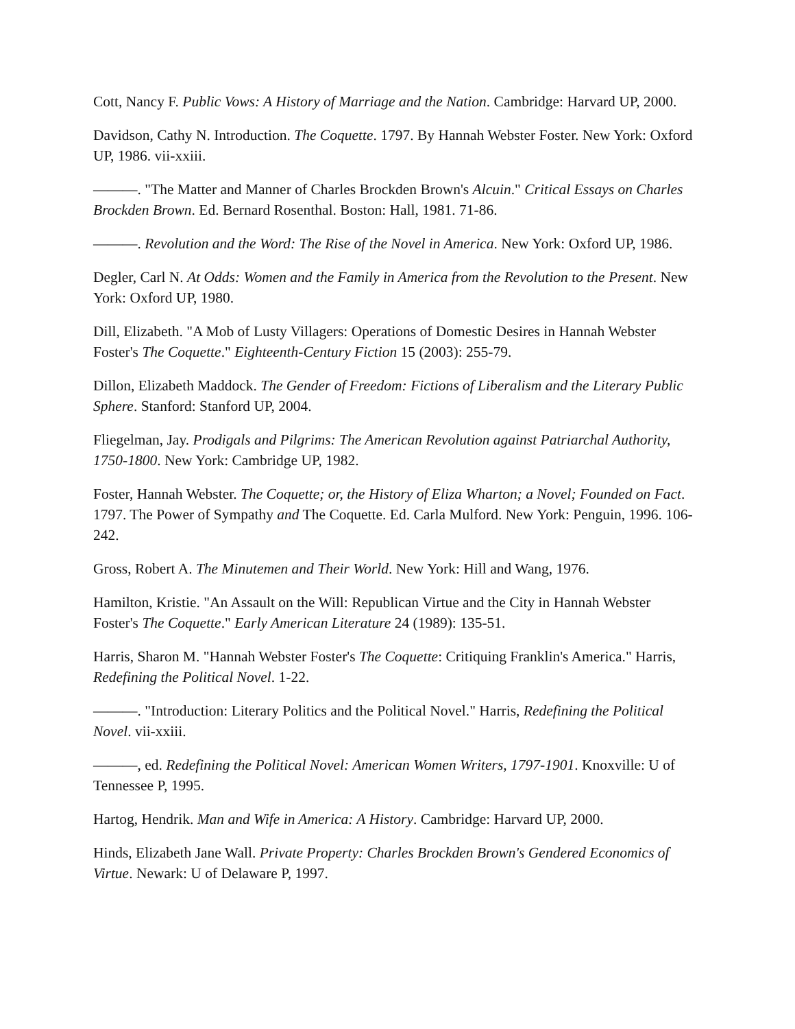Cott, Nancy F. Public Vows: A History of Marriage and the Nation. Cambridge: Harvard UP, 2000.
Davidson, Cathy N. Introduction. The Coquette. 1797. By Hannah Webster Foster. New York: Oxford UP, 1986. vii-xxiii.
———. "The Matter and Manner of Charles Brockden Brown's Alcuin." Critical Essays on Charles Brockden Brown. Ed. Bernard Rosenthal. Boston: Hall, 1981. 71-86.
———. Revolution and the Word: The Rise of the Novel in America. New York: Oxford UP, 1986.
Degler, Carl N. At Odds: Women and the Family in America from the Revolution to the Present. New York: Oxford UP, 1980.
Dill, Elizabeth. "A Mob of Lusty Villagers: Operations of Domestic Desires in Hannah Webster Foster's The Coquette." Eighteenth-Century Fiction 15 (2003): 255-79.
Dillon, Elizabeth Maddock. The Gender of Freedom: Fictions of Liberalism and the Literary Public Sphere. Stanford: Stanford UP, 2004.
Fliegelman, Jay. Prodigals and Pilgrims: The American Revolution against Patriarchal Authority, 1750-1800. New York: Cambridge UP, 1982.
Foster, Hannah Webster. The Coquette; or, the History of Eliza Wharton; a Novel; Founded on Fact. 1797. The Power of Sympathy and The Coquette. Ed. Carla Mulford. New York: Penguin, 1996. 106-242.
Gross, Robert A. The Minutemen and Their World. New York: Hill and Wang, 1976.
Hamilton, Kristie. "An Assault on the Will: Republican Virtue and the City in Hannah Webster Foster's The Coquette." Early American Literature 24 (1989): 135-51.
Harris, Sharon M. "Hannah Webster Foster's The Coquette: Critiquing Franklin's America." Harris, Redefining the Political Novel. 1-22.
———. "Introduction: Literary Politics and the Political Novel." Harris, Redefining the Political Novel. vii-xxiii.
———, ed. Redefining the Political Novel: American Women Writers, 1797-1901. Knoxville: U of Tennessee P, 1995.
Hartog, Hendrik. Man and Wife in America: A History. Cambridge: Harvard UP, 2000.
Hinds, Elizabeth Jane Wall. Private Property: Charles Brockden Brown's Gendered Economics of Virtue. Newark: U of Delaware P, 1997.